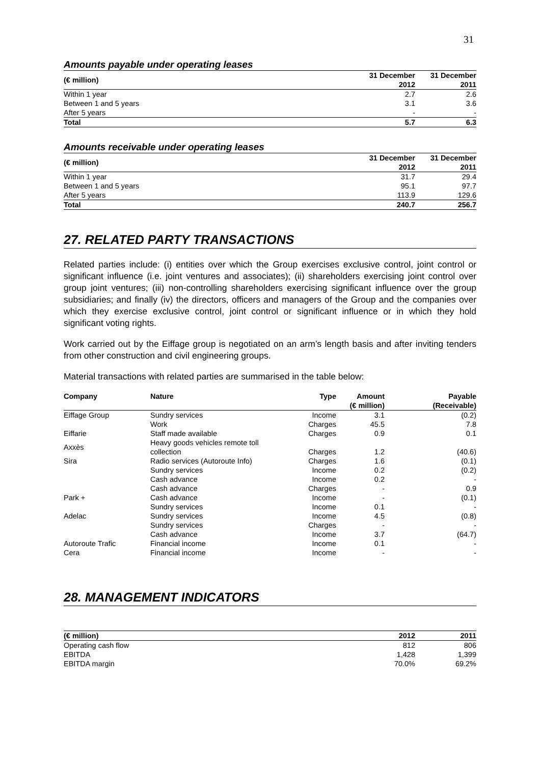31
Amounts payable under operating leases
| (€ million) | 31 December 2012 | 31 December 2011 |
| --- | --- | --- |
| Within 1 year | 2.7 | 2.6 |
| Between 1 and 5 years | 3.1 | 3.6 |
| After 5 years | - | - |
| Total | 5.7 | 6.3 |
Amounts receivable under operating leases
| (€ million) | 31 December 2012 | 31 December 2011 |
| --- | --- | --- |
| Within 1 year | 31.7 | 29.4 |
| Between 1 and 5 years | 95.1 | 97.7 |
| After 5 years | 113.9 | 129.6 |
| Total | 240.7 | 256.7 |
27. RELATED PARTY TRANSACTIONS
Related parties include: (i) entities over which the Group exercises exclusive control, joint control or significant influence (i.e. joint ventures and associates); (ii) shareholders exercising joint control over group joint ventures; (iii) non-controlling shareholders exercising significant influence over the group subsidiaries; and finally (iv) the directors, officers and managers of the Group and the companies over which they exercise exclusive control, joint control or significant influence or in which they hold significant voting rights.
Work carried out by the Eiffage group is negotiated on an arm’s length basis and after inviting tenders from other construction and civil engineering groups.
Material transactions with related parties are summarised in the table below:
| Company | Nature | Type | Amount (€ million) | Payable (Receivable) |
| --- | --- | --- | --- | --- |
| Eiffage Group | Sundry services | Income | 3.1 | (0.2) |
| | Work | Charges | 45.5 | 7.8 |
| Eiffarie | Staff made available | Charges | 0.9 | 0.1 |
| Axxès | Heavy goods vehicles remote toll collection | Charges | 1.2 | (40.6) |
| Sira | Radio services (Autoroute Info) | Charges | 1.6 | (0.1) |
| | Sundry services | Income | 0.2 | (0.2) |
| | Cash advance | Income | 0.2 | - |
| | Cash advance | Charges | - | 0.9 |
| Park + | Cash advance | Income | - | (0.1) |
| | Sundry services | Income | 0.1 | - |
| Adelac | Sundry services | Income | 4.5 | (0.8) |
| | Sundry services | Charges | - | - |
| | Cash advance | Income | 3.7 | (64.7) |
| Autoroute Trafic | Financial income | Income | 0.1 | - |
| Cera | Financial income | Income | - | - |
28. MANAGEMENT INDICATORS
| (€ million) | 2012 | 2011 |
| --- | --- | --- |
| Operating cash flow | 812 | 806 |
| EBITDA | 1,428 | 1,399 |
| EBITDA margin | 70.0% | 69.2% |